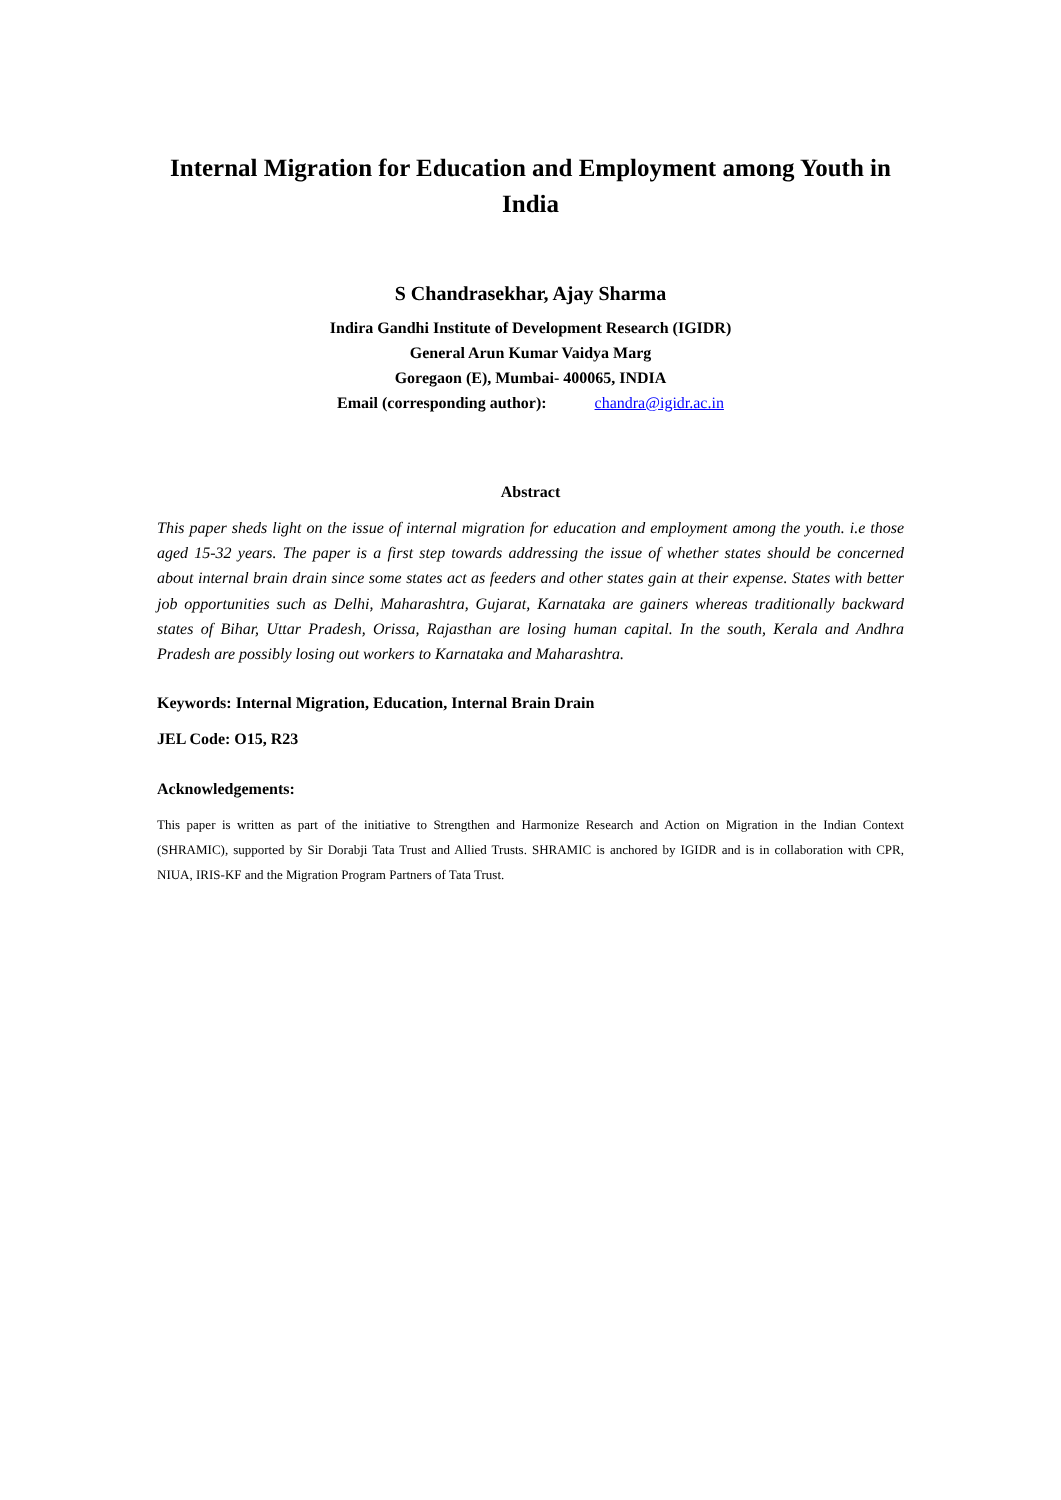Internal Migration for Education and Employment among Youth in India
S Chandrasekhar, Ajay Sharma
Indira Gandhi Institute of Development Research (IGIDR)
General Arun Kumar Vaidya Marg
Goregaon (E), Mumbai- 400065, INDIA
Email (corresponding author): chandra@igidr.ac.in
Abstract
This paper sheds light on the issue of internal migration for education and employment among the youth. i.e those aged 15-32 years. The paper is a first step towards addressing the issue of whether states should be concerned about internal brain drain since some states act as feeders and other states gain at their expense. States with better job opportunities such as Delhi, Maharashtra, Gujarat, Karnataka are gainers whereas traditionally backward states of Bihar, Uttar Pradesh, Orissa, Rajasthan are losing human capital. In the south, Kerala and Andhra Pradesh are possibly losing out workers to Karnataka and Maharashtra.
Keywords: Internal Migration, Education, Internal Brain Drain
JEL Code: O15, R23
Acknowledgements:
This paper is written as part of the initiative to Strengthen and Harmonize Research and Action on Migration in the Indian Context (SHRAMIC), supported by Sir Dorabji Tata Trust and Allied Trusts. SHRAMIC is anchored by IGIDR and is in collaboration with CPR, NIUA, IRIS-KF and the Migration Program Partners of Tata Trust.